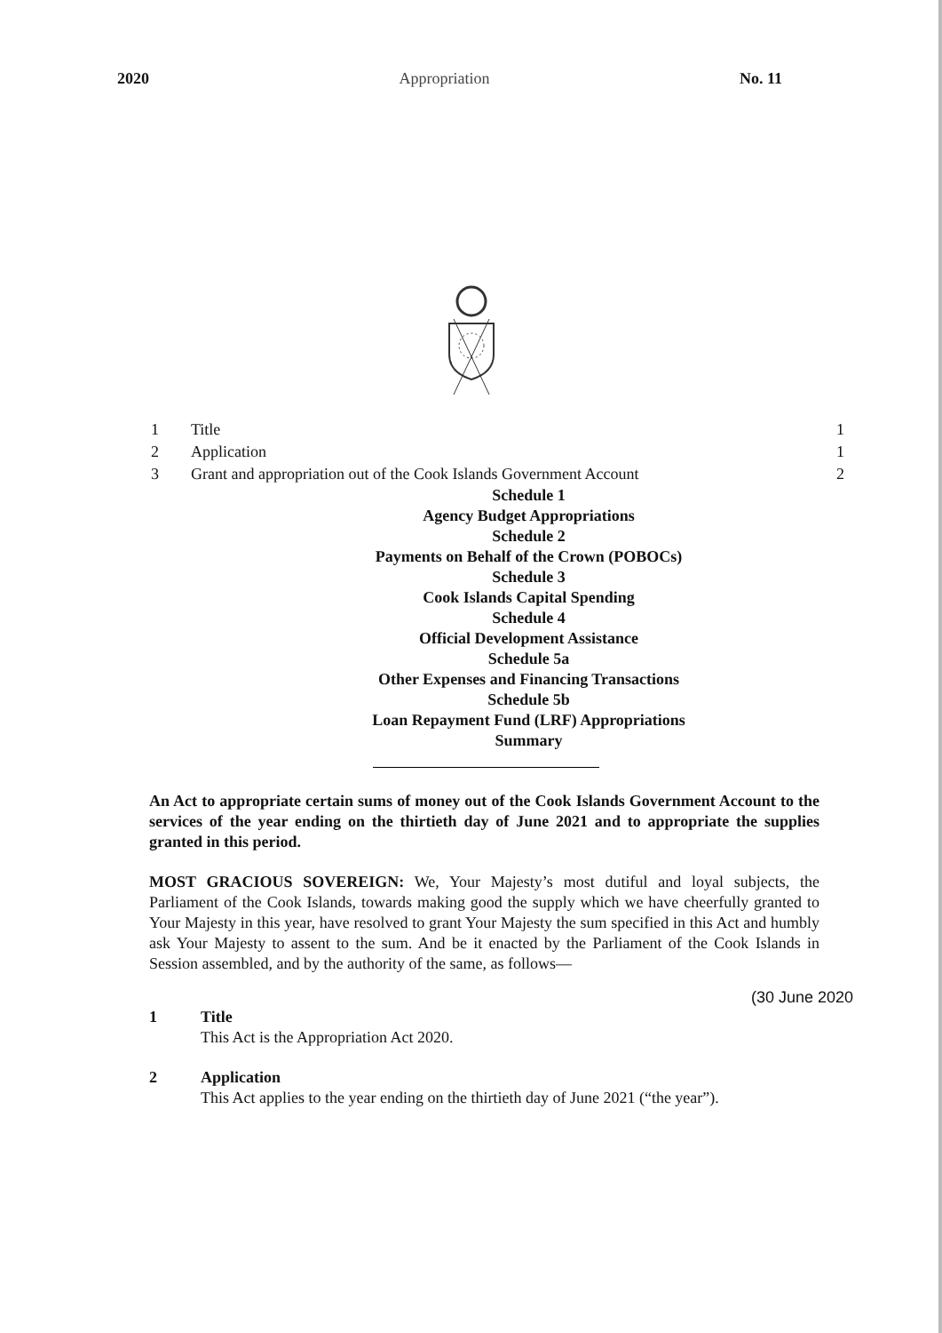2020 Appropriation No. 11
1 Title 1
2 Application 1
3 Grant and appropriation out of the Cook Islands Government Account 2
Schedule 1
Agency Budget Appropriations
Schedule 2
Payments on Behalf of the Crown (POBOCs)
Schedule 3
Cook Islands Capital Spending
Schedule 4
Official Development Assistance
Schedule 5a
Other Expenses and Financing Transactions
Schedule 5b
Loan Repayment Fund (LRF) Appropriations
Summary
An Act to appropriate certain sums of money out of the Cook Islands Government Account to the services of the year ending on the thirtieth day of June 2021 and to appropriate the supplies granted in this period.
MOST GRACIOUS SOVEREIGN: We, Your Majesty’s most dutiful and loyal subjects, the Parliament of the Cook Islands, towards making good the supply which we have cheerfully granted to Your Majesty in this year, have resolved to grant Your Majesty the sum specified in this Act and humbly ask Your Majesty to assent to the sum. And be it enacted by the Parliament of the Cook Islands in Session assembled, and by the authority of the same, as follows—
(30 June 2020
1 Title
This Act is the Appropriation Act 2020.
2 Application
This Act applies to the year ending on the thirtieth day of June 2021 (“the year”).